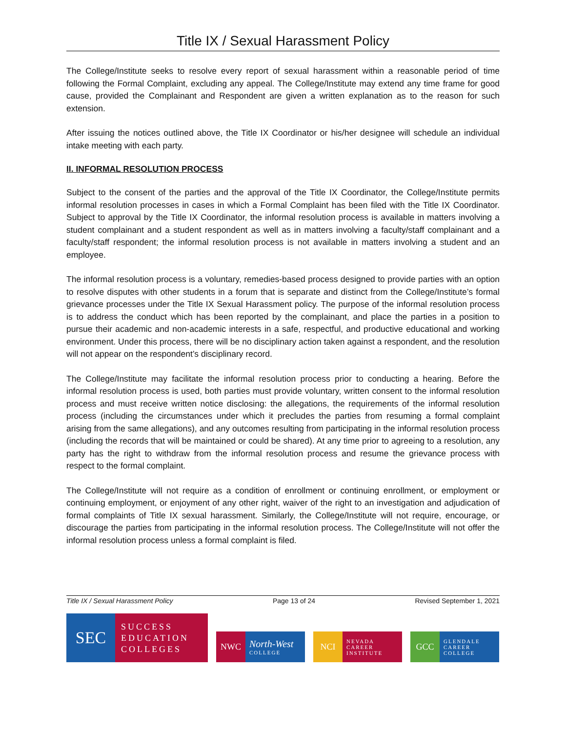Title IX / Sexual Harassment Policy
The College/Institute seeks to resolve every report of sexual harassment within a reasonable period of time following the Formal Complaint, excluding any appeal. The College/Institute may extend any time frame for good cause, provided the Complainant and Respondent are given a written explanation as to the reason for such extension.
After issuing the notices outlined above, the Title IX Coordinator or his/her designee will schedule an individual intake meeting with each party.
II. INFORMAL RESOLUTION PROCESS
Subject to the consent of the parties and the approval of the Title IX Coordinator, the College/Institute permits informal resolution processes in cases in which a Formal Complaint has been filed with the Title IX Coordinator. Subject to approval by the Title IX Coordinator, the informal resolution process is available in matters involving a student complainant and a student respondent as well as in matters involving a faculty/staff complainant and a faculty/staff respondent; the informal resolution process is not available in matters involving a student and an employee.
The informal resolution process is a voluntary, remedies-based process designed to provide parties with an option to resolve disputes with other students in a forum that is separate and distinct from the College/Institute’s formal grievance processes under the Title IX Sexual Harassment policy. The purpose of the informal resolution process is to address the conduct which has been reported by the complainant, and place the parties in a position to pursue their academic and non-academic interests in a safe, respectful, and productive educational and working environment. Under this process, there will be no disciplinary action taken against a respondent, and the resolution will not appear on the respondent’s disciplinary record.
The College/Institute may facilitate the informal resolution process prior to conducting a hearing. Before the informal resolution process is used, both parties must provide voluntary, written consent to the informal resolution process and must receive written notice disclosing: the allegations, the requirements of the informal resolution process (including the circumstances under which it precludes the parties from resuming a formal complaint arising from the same allegations), and any outcomes resulting from participating in the informal resolution process (including the records that will be maintained or could be shared). At any time prior to agreeing to a resolution, any party has the right to withdraw from the informal resolution process and resume the grievance process with respect to the formal complaint.
The College/Institute will not require as a condition of enrollment or continuing enrollment, or employment or continuing employment, or enjoyment of any other right, waiver of the right to an investigation and adjudication of formal complaints of Title IX sexual harassment. Similarly, the College/Institute will not require, encourage, or discourage the parties from participating in the informal resolution process. The College/Institute will not offer the informal resolution process unless a formal complaint is filed.
Title IX / Sexual Harassment Policy Page 13 of 24 Revised September 1, 2021
SEC
SUCCESS
EDUCATION
COLLEGES
NWC North-West
COLLEGE
NCI
NEVADA
CAREER
INSTITUTE
GCC
GLENDALE
CAREER
COLLEGE